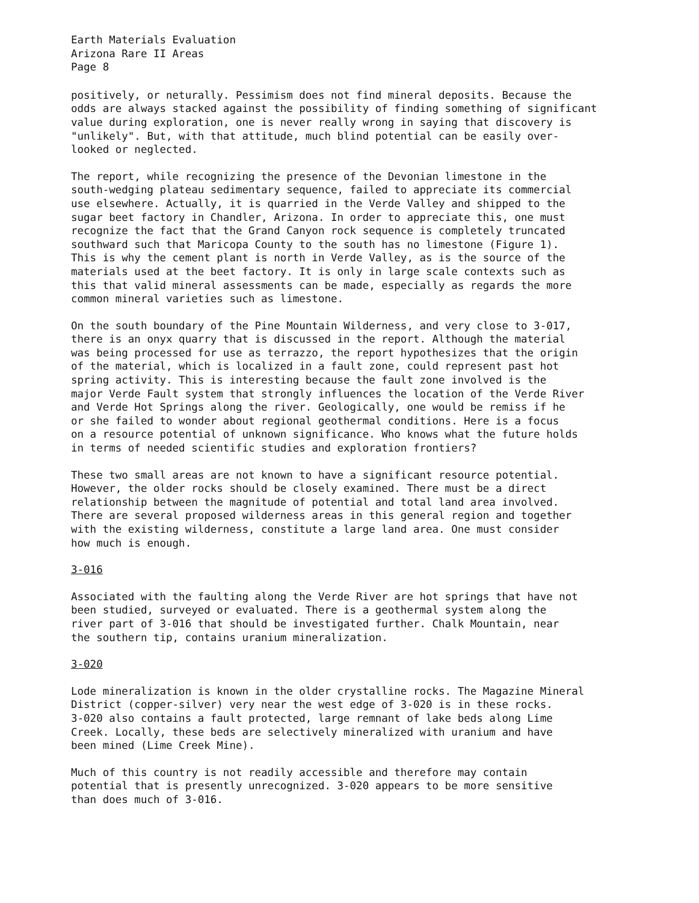Earth Materials Evaluation Arizona Rare II Areas Page 8
positively, or neturally. Pessimism does not find mineral deposits. Because the odds are always stacked against the possibility of finding something of significant value during exploration, one is never really wrong in saying that discovery is "unlikely". But, with that attitude, much blind potential can be easily over- looked or neglected.
The report, while recognizing the presence of the Devonian limestone in the south-wedging plateau sedimentary sequence, failed to appreciate its commercial use elsewhere. Actually, it is quarried in the Verde Valley and shipped to the sugar beet factory in Chandler, Arizona. In order to appreciate this, one must recognize the fact that the Grand Canyon rock sequence is completely truncated southward such that Maricopa County to the south has no limestone (Figure 1). This is why the cement plant is north in Verde Valley, as is the source of the materials used at the beet factory. It is only in large scale contexts such as this that valid mineral assessments can be made, especially as regards the more common mineral varieties such as limestone.
On the south boundary of the Pine Mountain Wilderness, and very close to 3-017, there is an onyx quarry that is discussed in the report. Although the material was being processed for use as terrazzo, the report hypothesizes that the origin of the material, which is localized in a fault zone, could represent past hot spring activity. This is interesting because the fault zone involved is the major Verde Fault system that strongly influences the location of the Verde River and Verde Hot Springs along the river. Geologically, one would be remiss if he or she failed to wonder about regional geothermal conditions. Here is a focus on a resource potential of unknown significance. Who knows what the future holds in terms of needed scientific studies and exploration frontiers?
These two small areas are not known to have a significant resource potential. However, the older rocks should be closely examined. There must be a direct relationship between the magnitude of potential and total land area involved. There are several proposed wilderness areas in this general region and together with the existing wilderness, constitute a large land area. One must consider how much is enough.
3-016
Associated with the faulting along the Verde River are hot springs that have not been studied, surveyed or evaluated. There is a geothermal system along the river part of 3-016 that should be investigated further. Chalk Mountain, near the southern tip, contains uranium mineralization.
3-020
Lode mineralization is known in the older crystalline rocks. The Magazine Mineral District (copper-silver) very near the west edge of 3-020 is in these rocks. 3-020 also contains a fault protected, large remnant of lake beds along Lime Creek. Locally, these beds are selectively mineralized with uranium and have been mined (Lime Creek Mine).
Much of this country is not readily accessible and therefore may contain potential that is presently unrecognized. 3-020 appears to be more sensitive than does much of 3-016.